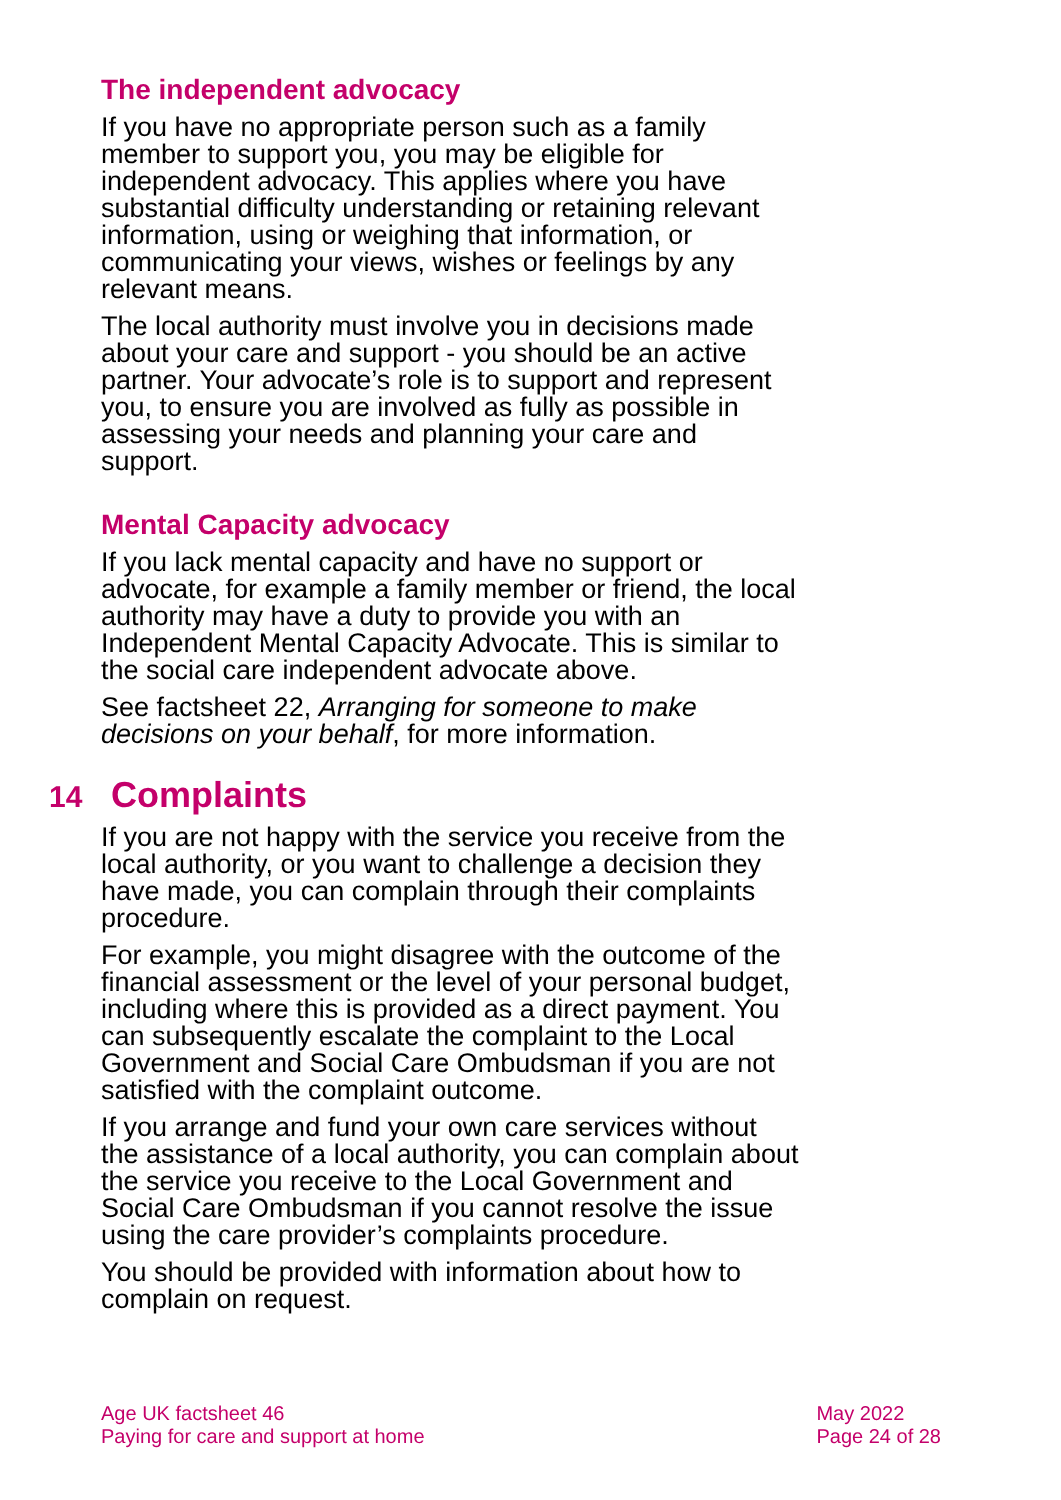The independent advocacy
If you have no appropriate person such as a family member to support you, you may be eligible for independent advocacy. This applies where you have substantial difficulty understanding or retaining relevant information, using or weighing that information, or communicating your views, wishes or feelings by any relevant means.
The local authority must involve you in decisions made about your care and support - you should be an active partner. Your advocate’s role is to support and represent you, to ensure you are involved as fully as possible in assessing your needs and planning your care and support.
Mental Capacity advocacy
If you lack mental capacity and have no support or advocate, for example a family member or friend, the local authority may have a duty to provide you with an Independent Mental Capacity Advocate. This is similar to the social care independent advocate above.
See factsheet 22, Arranging for someone to make decisions on your behalf, for more information.
14 Complaints
If you are not happy with the service you receive from the local authority, or you want to challenge a decision they have made, you can complain through their complaints procedure.
For example, you might disagree with the outcome of the financial assessment or the level of your personal budget, including where this is provided as a direct payment. You can subsequently escalate the complaint to the Local Government and Social Care Ombudsman if you are not satisfied with the complaint outcome.
If you arrange and fund your own care services without the assistance of a local authority, you can complain about the service you receive to the Local Government and Social Care Ombudsman if you cannot resolve the issue using the care provider’s complaints procedure.
You should be provided with information about how to complain on request.
Age UK factsheet 46
Paying for care and support at home
May 2022
Page 24 of 28